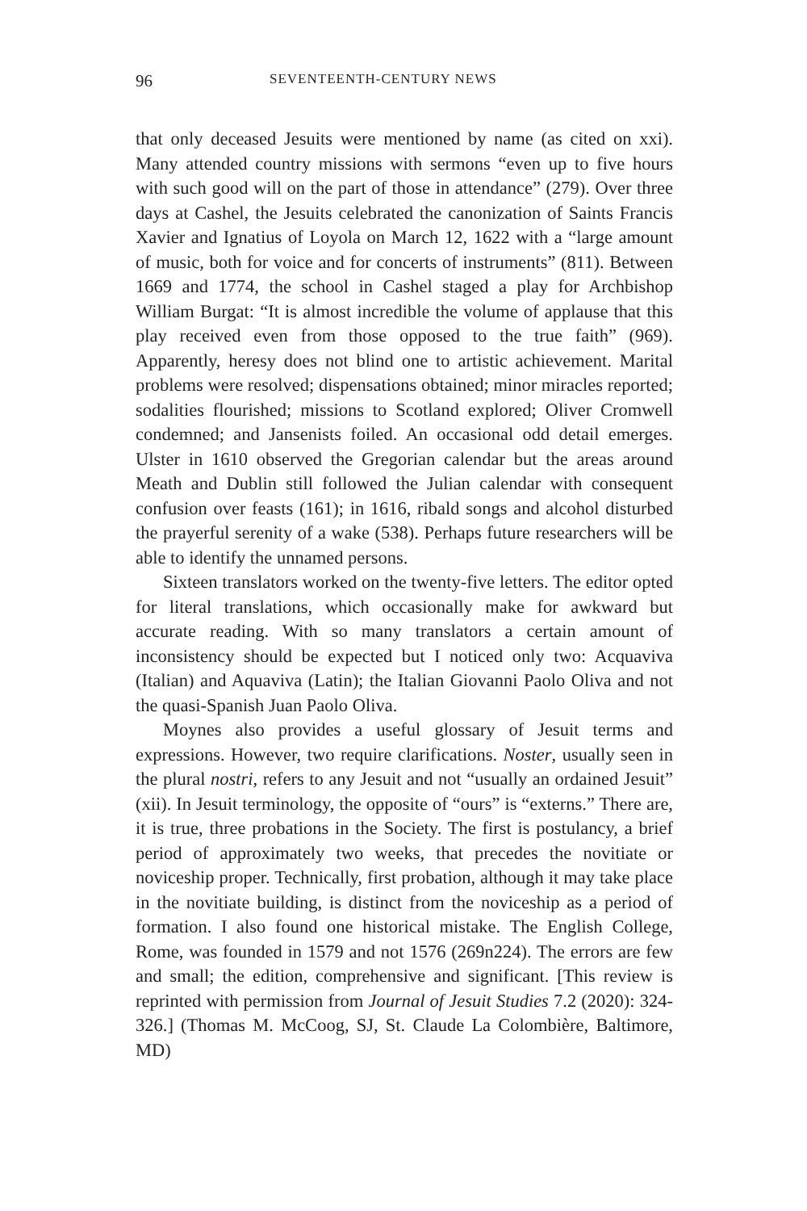96 SEVENTEENTH-CENTURY NEWS
that only deceased Jesuits were mentioned by name (as cited on xxi). Many attended country missions with sermons “even up to five hours with such good will on the part of those in attendance” (279). Over three days at Cashel, the Jesuits celebrated the canonization of Saints Francis Xavier and Ignatius of Loyola on March 12, 1622 with a “large amount of music, both for voice and for concerts of instruments” (811). Between 1669 and 1774, the school in Cashel staged a play for Archbishop William Burgat: “It is almost incredible the volume of applause that this play received even from those opposed to the true faith” (969). Apparently, heresy does not blind one to artistic achievement. Marital problems were resolved; dispensations obtained; minor miracles reported; sodalities flourished; missions to Scotland explored; Oliver Cromwell condemned; and Jansenists foiled. An occasional odd detail emerges. Ulster in 1610 observed the Gregorian calendar but the areas around Meath and Dublin still followed the Julian calendar with consequent confusion over feasts (161); in 1616, ribald songs and alcohol disturbed the prayerful serenity of a wake (538). Perhaps future researchers will be able to identify the unnamed persons.
Sixteen translators worked on the twenty-five letters. The editor opted for literal translations, which occasionally make for awkward but accurate reading. With so many translators a certain amount of inconsistency should be expected but I noticed only two: Acquaviva (Italian) and Aquaviva (Latin); the Italian Giovanni Paolo Oliva and not the quasi-Spanish Juan Paolo Oliva.
Moynes also provides a useful glossary of Jesuit terms and expressions. However, two require clarifications. Noster, usually seen in the plural nostri, refers to any Jesuit and not “usually an ordained Jesuit” (xii). In Jesuit terminology, the opposite of “ours” is “externs.” There are, it is true, three probations in the Society. The first is postulancy, a brief period of approximately two weeks, that precedes the novitiate or noviceship proper. Technically, first probation, although it may take place in the novitiate building, is distinct from the noviceship as a period of formation. I also found one historical mistake. The English College, Rome, was founded in 1579 and not 1576 (269n224). The errors are few and small; the edition, comprehensive and significant. [This review is reprinted with permission from Journal of Jesuit Studies 7.2 (2020): 324-326.] (Thomas M. McCoog, SJ, St. Claude La Colombière, Baltimore, MD)